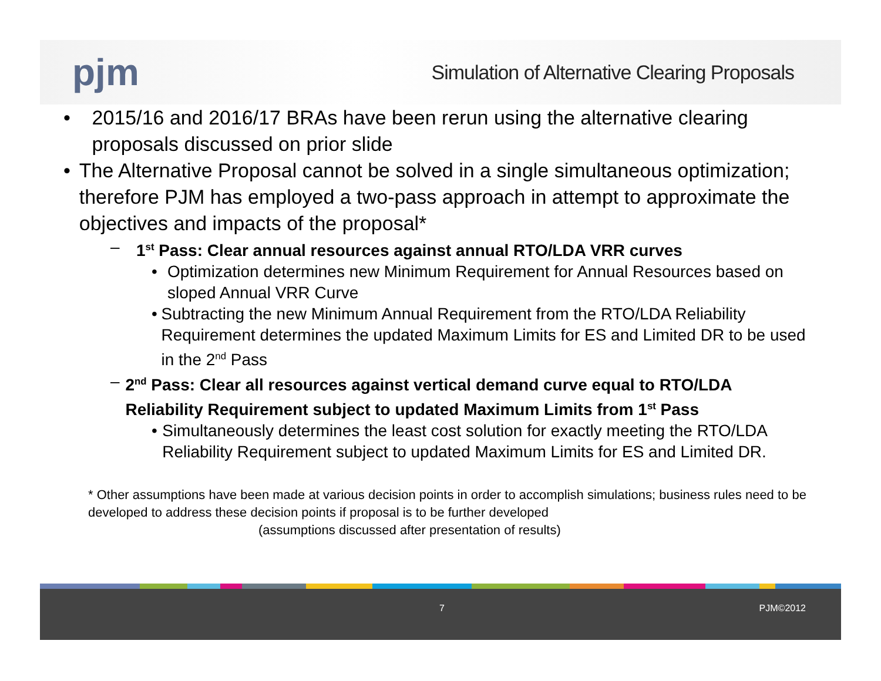pjm
Simulation of Alternative Clearing Proposals
• 2015/16 and 2016/17 BRAs have been rerun using the alternative clearing proposals discussed on prior slide
• The Alternative Proposal cannot be solved in a single simultaneous optimization; therefore PJM has employed a two-pass approach in attempt to approximate the objectives and impacts of the proposal*
– 1<sup>st</sup> Pass: Clear annual resources against annual RTO/LDA VRR curves
• Optimization determines new Minimum Requirement for Annual Resources based on sloped Annual VRR Curve
• Subtracting the new Minimum Annual Requirement from the RTO/LDA Reliability Requirement determines the updated Maximum Limits for ES and Limited DR to be used in the 2<sup>nd</sup> Pass
– 2<sup>nd</sup> Pass: Clear all resources against vertical demand curve equal to RTO/LDA Reliability Requirement subject to updated Maximum Limits from 1<sup>st</sup> Pass
• Simultaneously determines the least cost solution for exactly meeting the RTO/LDA Reliability Requirement subject to updated Maximum Limits for ES and Limited DR.
* Other assumptions have been made at various decision points in order to accomplish simulations; business rules need to be developed to address these decision points if proposal is to be further developed
(assumptions discussed after presentation of results)
7 PJM©2012